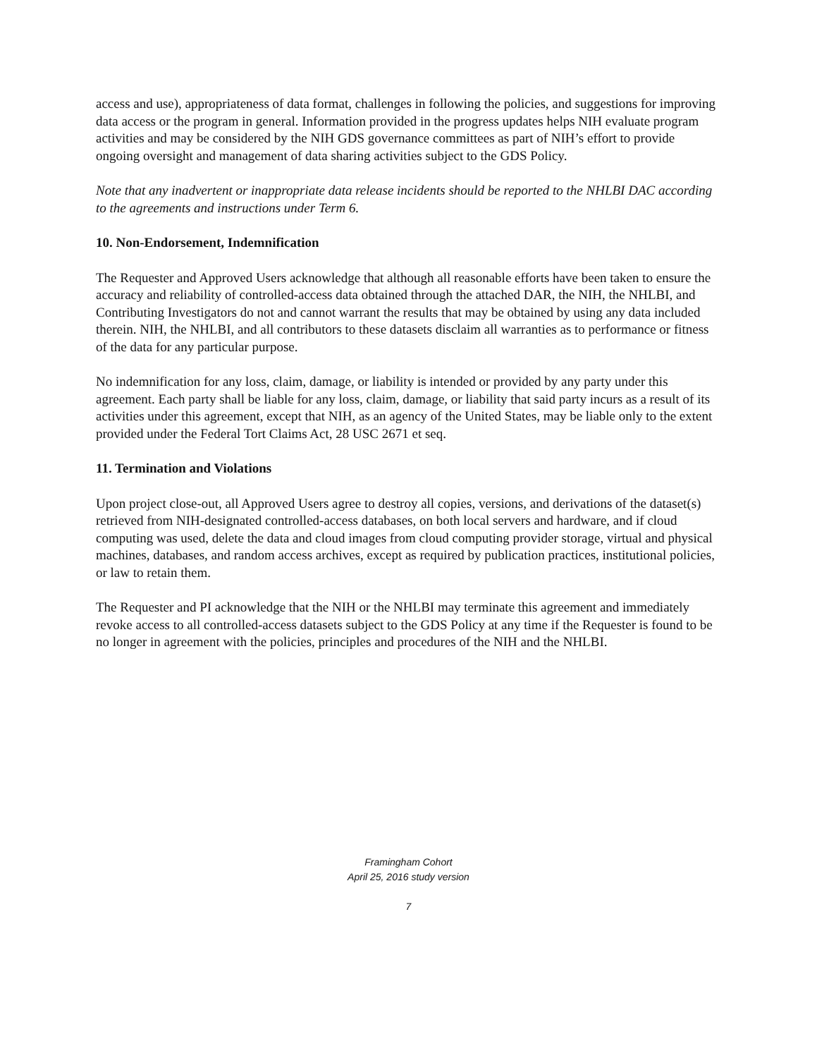access and use), appropriateness of data format, challenges in following the policies, and suggestions for improving data access or the program in general. Information provided in the progress updates helps NIH evaluate program activities and may be considered by the NIH GDS governance committees as part of NIH’s effort to provide ongoing oversight and management of data sharing activities subject to the GDS Policy.
Note that any inadvertent or inappropriate data release incidents should be reported to the NHLBI DAC according to the agreements and instructions under Term 6.
10. Non-Endorsement, Indemnification
The Requester and Approved Users acknowledge that although all reasonable efforts have been taken to ensure the accuracy and reliability of controlled-access data obtained through the attached DAR, the NIH, the NHLBI, and Contributing Investigators do not and cannot warrant the results that may be obtained by using any data included therein. NIH, the NHLBI, and all contributors to these datasets disclaim all warranties as to performance or fitness of the data for any particular purpose.
No indemnification for any loss, claim, damage, or liability is intended or provided by any party under this agreement. Each party shall be liable for any loss, claim, damage, or liability that said party incurs as a result of its activities under this agreement, except that NIH, as an agency of the United States, may be liable only to the extent provided under the Federal Tort Claims Act, 28 USC 2671 et seq.
11. Termination and Violations
Upon project close-out, all Approved Users agree to destroy all copies, versions, and derivations of the dataset(s) retrieved from NIH-designated controlled-access databases, on both local servers and hardware, and if cloud computing was used, delete the data and cloud images from cloud computing provider storage, virtual and physical machines, databases, and random access archives, except as required by publication practices, institutional policies, or law to retain them.
The Requester and PI acknowledge that the NIH or the NHLBI may terminate this agreement and immediately revoke access to all controlled-access datasets subject to the GDS Policy at any time if the Requester is found to be no longer in agreement with the policies, principles and procedures of the NIH and the NHLBI.
Framingham Cohort
April 25, 2016 study version
7